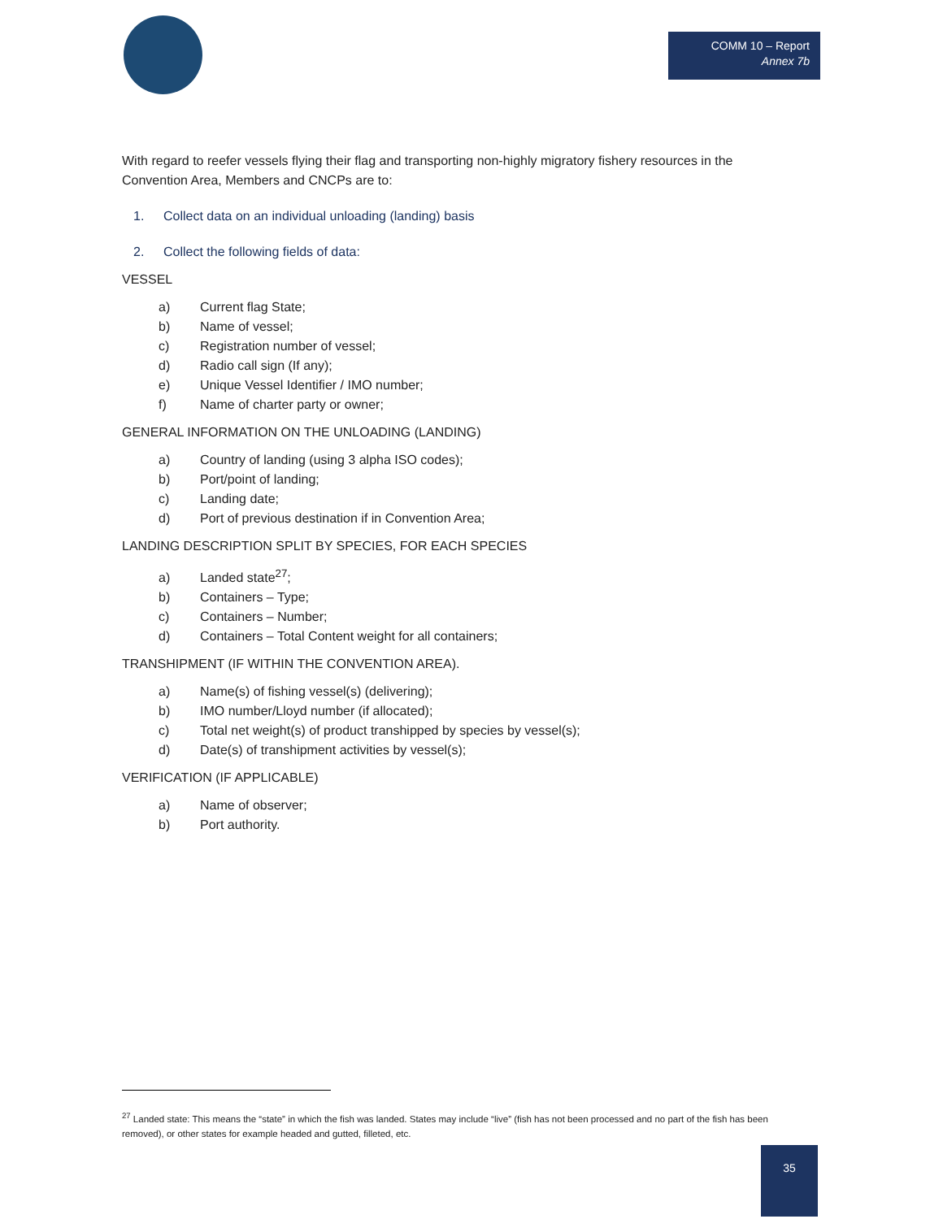COMM 10 – Report
Annex 7b
With regard to reefer vessels flying their flag and transporting non-highly migratory fishery resources in the Convention Area, Members and CNCPs are to:
1. Collect data on an individual unloading (landing) basis
2. Collect the following fields of data:
VESSEL
a) Current flag State;
b) Name of vessel;
c) Registration number of vessel;
d) Radio call sign (If any);
e) Unique Vessel Identifier / IMO number;
f) Name of charter party or owner;
GENERAL INFORMATION ON THE UNLOADING (LANDING)
a) Country of landing (using 3 alpha ISO codes);
b) Port/point of landing;
c) Landing date;
d) Port of previous destination if in Convention Area;
LANDING DESCRIPTION SPLIT BY SPECIES, FOR EACH SPECIES
a) Landed state<sup>27</sup>;
b) Containers – Type;
c) Containers – Number;
d) Containers – Total Content weight for all containers;
TRANSHIPMENT (IF WITHIN THE CONVENTION AREA).
a) Name(s) of fishing vessel(s) (delivering);
b) IMO number/Lloyd number (if allocated);
c) Total net weight(s) of product transhipped by species by vessel(s);
d) Date(s) of transhipment activities by vessel(s);
VERIFICATION (IF APPLICABLE)
a) Name of observer;
b) Port authority.
<sup>27</sup> Landed state: This means the “state” in which the fish was landed. States may include “live” (fish has not been processed and no part of the fish has been removed), or other states for example headed and gutted, filleted, etc.
35